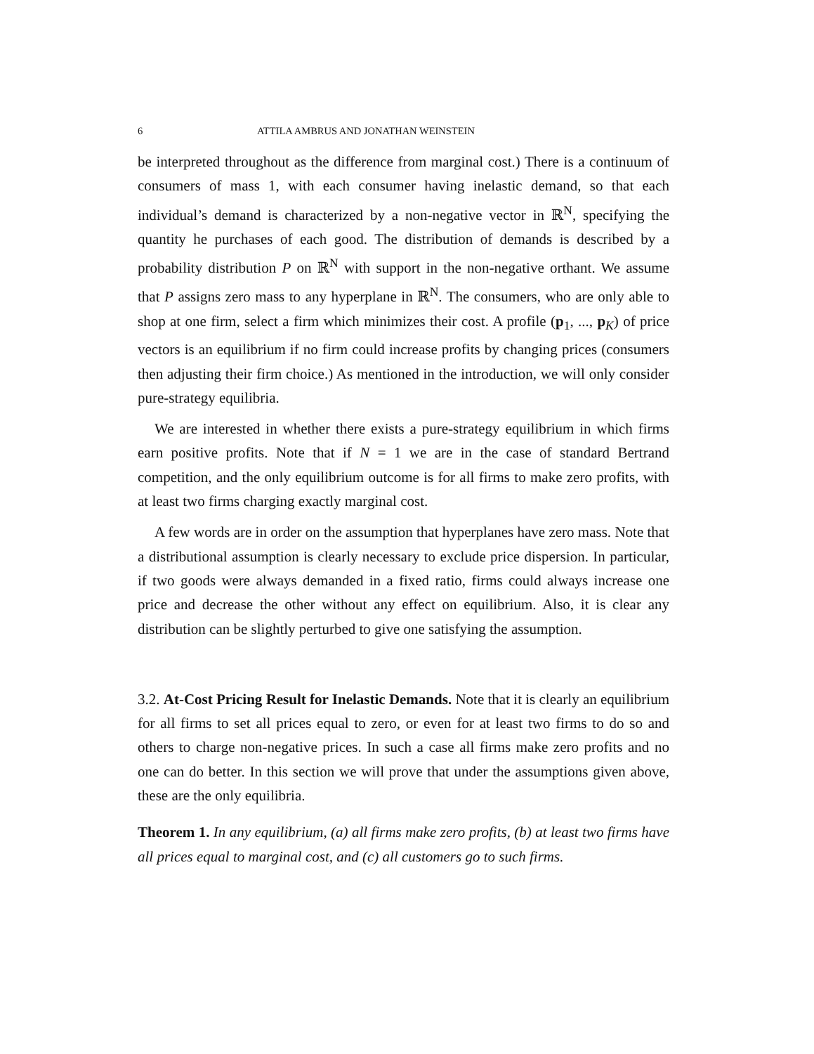6 ATTILA AMBRUS AND JONATHAN WEINSTEIN
be interpreted throughout as the difference from marginal cost.) There is a continuum of consumers of mass 1, with each consumer having inelastic demand, so that each individual’s demand is characterized by a non-negative vector in ℝ<sup>N</sup>, specifying the quantity he purchases of each good. The distribution of demands is described by a probability distribution P on ℝ<sup>N</sup> with support in the non-negative orthant. We assume that P assigns zero mass to any hyperplane in ℝ<sup>N</sup>. The consumers, who are only able to shop at one firm, select a firm which minimizes their cost. A profile (p<sub>1</sub>, ..., p<sub>K</sub>) of price vectors is an equilibrium if no firm could increase profits by changing prices (consumers then adjusting their firm choice.) As mentioned in the introduction, we will only consider pure-strategy equilibria.
We are interested in whether there exists a pure-strategy equilibrium in which firms earn positive profits. Note that if N = 1 we are in the case of standard Bertrand competition, and the only equilibrium outcome is for all firms to make zero profits, with at least two firms charging exactly marginal cost.
A few words are in order on the assumption that hyperplanes have zero mass. Note that a distributional assumption is clearly necessary to exclude price dispersion. In particular, if two goods were always demanded in a fixed ratio, firms could always increase one price and decrease the other without any effect on equilibrium. Also, it is clear any distribution can be slightly perturbed to give one satisfying the assumption.
3.2. At-Cost Pricing Result for Inelastic Demands. Note that it is clearly an equilibrium for all firms to set all prices equal to zero, or even for at least two firms to do so and others to charge non-negative prices. In such a case all firms make zero profits and no one can do better. In this section we will prove that under the assumptions given above, these are the only equilibria.
Theorem 1. In any equilibrium, (a) all firms make zero profits, (b) at least two firms have all prices equal to marginal cost, and (c) all customers go to such firms.